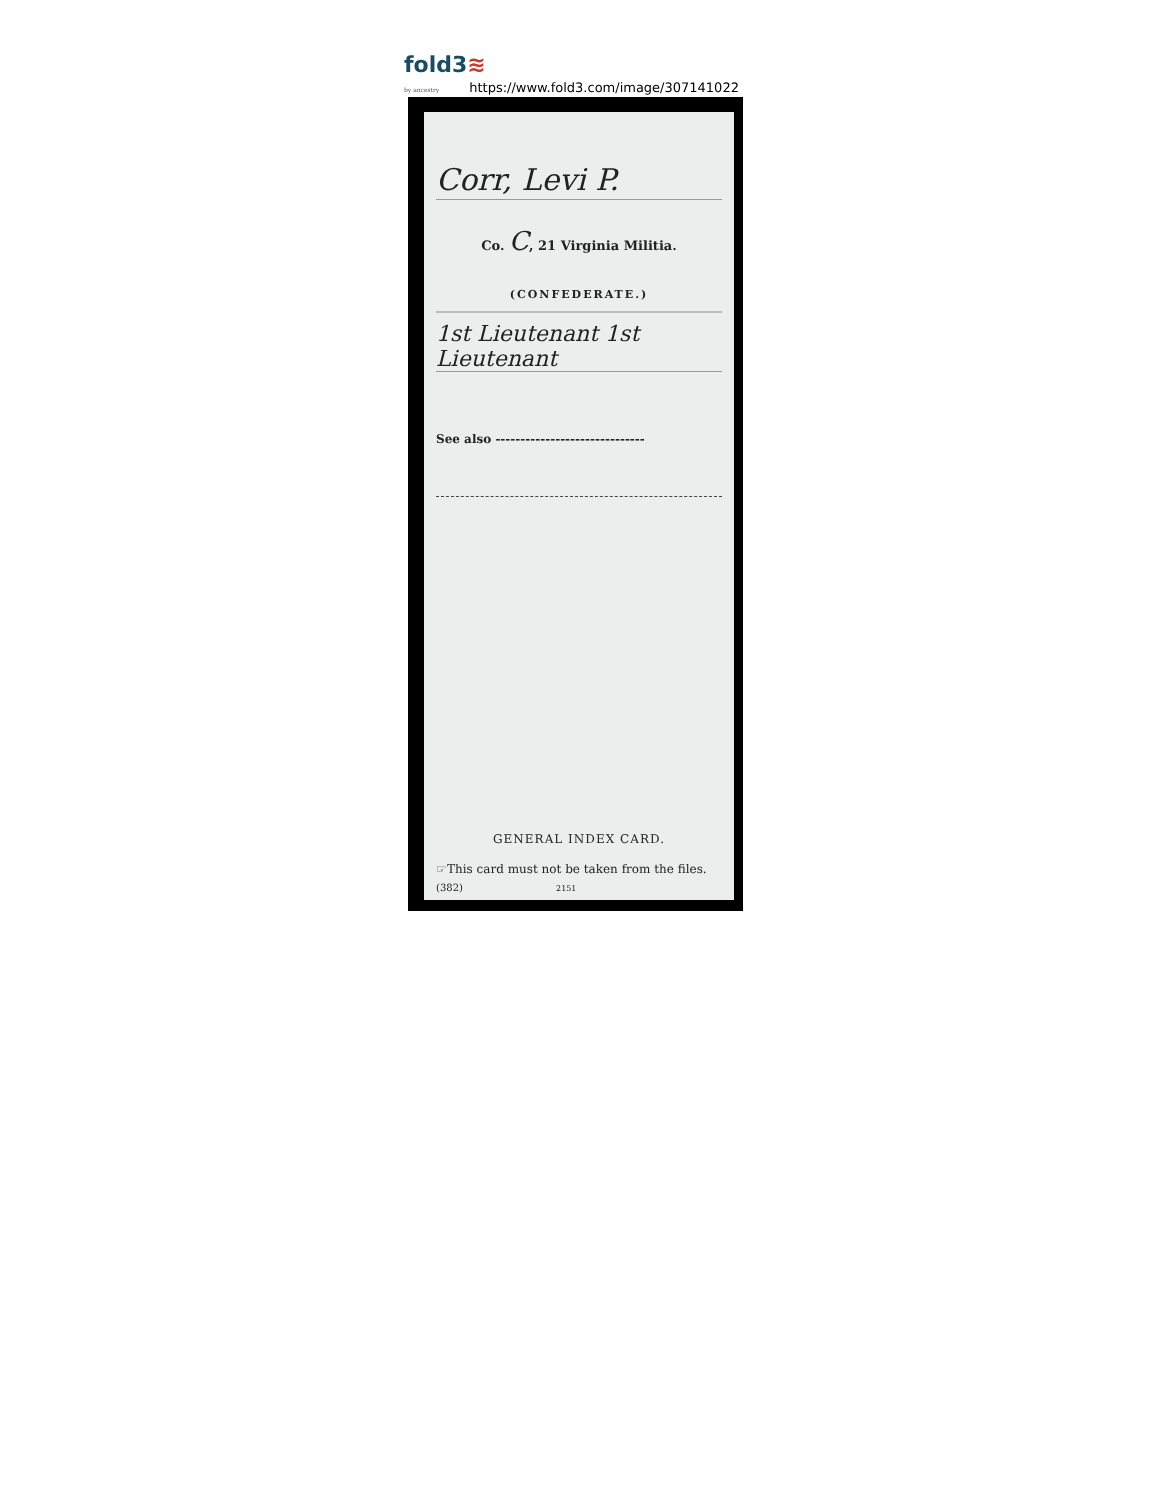fold3≋
by ancestry https://www.fold3.com/image/307141022
Corr, Levi P.
Co. C, 21 Virginia Militia.
(CONFEDERATE.)
1st Lieutenant 1st Lieutenant
See also ------------------------------
GENERAL INDEX CARD.
☞This card must not be taken from the files.
(382) 2151